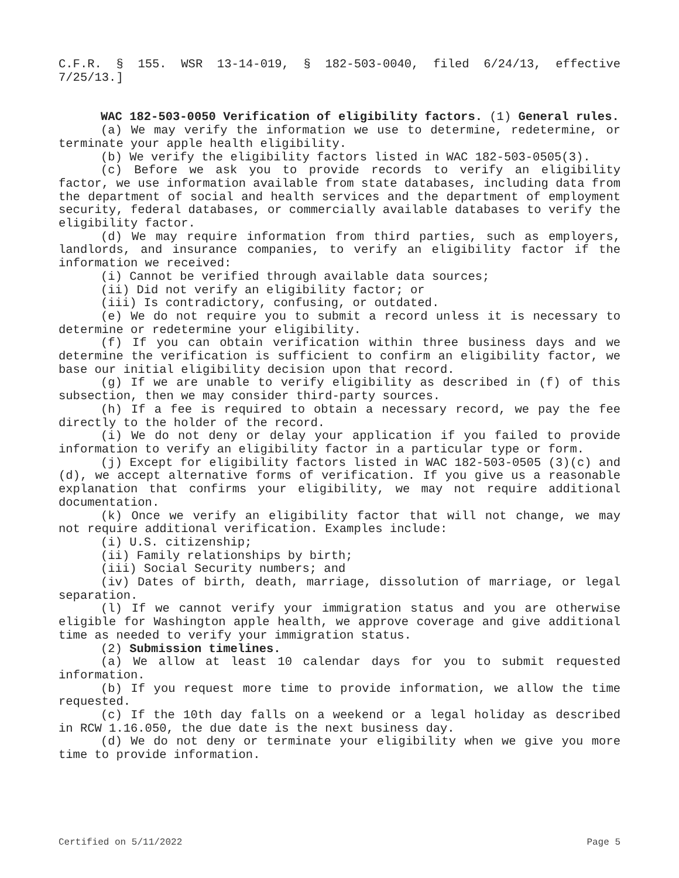C.F.R. § 155. WSR 13-14-019, § 182-503-0040, filed 6/24/13, effective 7/25/13.]
WAC 182-503-0050 Verification of eligibility factors. (1) General rules.
(a) We may verify the information we use to determine, redetermine, or terminate your apple health eligibility.
(b) We verify the eligibility factors listed in WAC 182-503-0505(3).
(c) Before we ask you to provide records to verify an eligibility factor, we use information available from state databases, including data from the department of social and health services and the department of employment security, federal databases, or commercially available databases to verify the eligibility factor.
(d) We may require information from third parties, such as employers, landlords, and insurance companies, to verify an eligibility factor if the information we received:
(i) Cannot be verified through available data sources;
(ii) Did not verify an eligibility factor; or
(iii) Is contradictory, confusing, or outdated.
(e) We do not require you to submit a record unless it is necessary to determine or redetermine your eligibility.
(f) If you can obtain verification within three business days and we determine the verification is sufficient to confirm an eligibility factor, we base our initial eligibility decision upon that record.
(g) If we are unable to verify eligibility as described in (f) of this subsection, then we may consider third-party sources.
(h) If a fee is required to obtain a necessary record, we pay the fee directly to the holder of the record.
(i) We do not deny or delay your application if you failed to provide information to verify an eligibility factor in a particular type or form.
(j) Except for eligibility factors listed in WAC 182-503-0505 (3)(c) and (d), we accept alternative forms of verification. If you give us a reasonable explanation that confirms your eligibility, we may not require additional documentation.
(k) Once we verify an eligibility factor that will not change, we may not require additional verification. Examples include:
(i) U.S. citizenship;
(ii) Family relationships by birth;
(iii) Social Security numbers; and
(iv) Dates of birth, death, marriage, dissolution of marriage, or legal separation.
(l) If we cannot verify your immigration status and you are otherwise eligible for Washington apple health, we approve coverage and give additional time as needed to verify your immigration status.
(2) Submission timelines.
(a) We allow at least 10 calendar days for you to submit requested information.
(b) If you request more time to provide information, we allow the time requested.
(c) If the 10th day falls on a weekend or a legal holiday as described in RCW 1.16.050, the due date is the next business day.
(d) We do not deny or terminate your eligibility when we give you more time to provide information.
Certified on 5/11/2022 Page 5